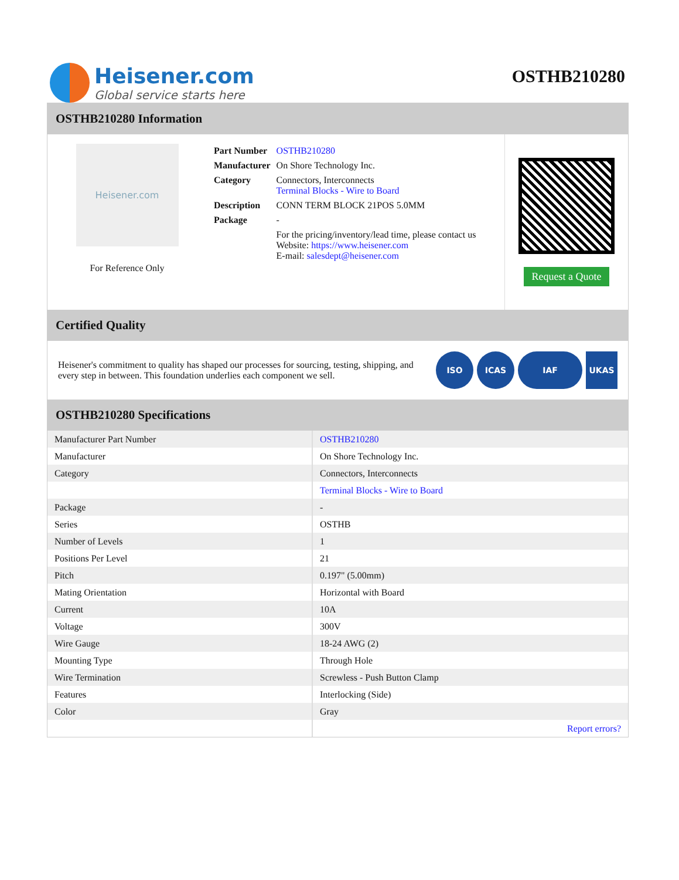Heisener.com
Global service starts here
OSTHB210280
OSTHB210280 Information
Heisener.com
For Reference Only
| Part Number | OSTHB210280 |
| Manufacturer | On Shore Technology Inc. |
| Category | Connectors, Interconnects Terminal Blocks - Wire to Board |
| Description | CONN TERM BLOCK 21POS 5.0MM |
| Package | - |
| | For the pricing/inventory/lead time, please contact us Website: https://www.heisener.com E-mail: salesdept@heisener.com |
Request a Quote
Certified Quality
Heisener's commitment to quality has shaped our processes for sourcing, testing, shipping, and every step in between. This foundation underlies each component we sell.
ISO ICAS IAF UKAS
OSTHB210280 Specifications
| Manufacturer Part Number | OSTHB210280 |
| Manufacturer | On Shore Technology Inc. |
| Category | Connectors, Interconnects |
| | Terminal Blocks - Wire to Board |
| Package | - |
| Series | OSTHB |
| Number of Levels | 1 |
| Positions Per Level | 21 |
| Pitch | 0.197" (5.00mm) |
| Mating Orientation | Horizontal with Board |
| Current | 10A |
| Voltage | 300V |
| Wire Gauge | 18-24 AWG (2) |
| Mounting Type | Through Hole |
| Wire Termination | Screwless - Push Button Clamp |
| Features | Interlocking (Side) |
| Color | Gray |
| | Report errors? |